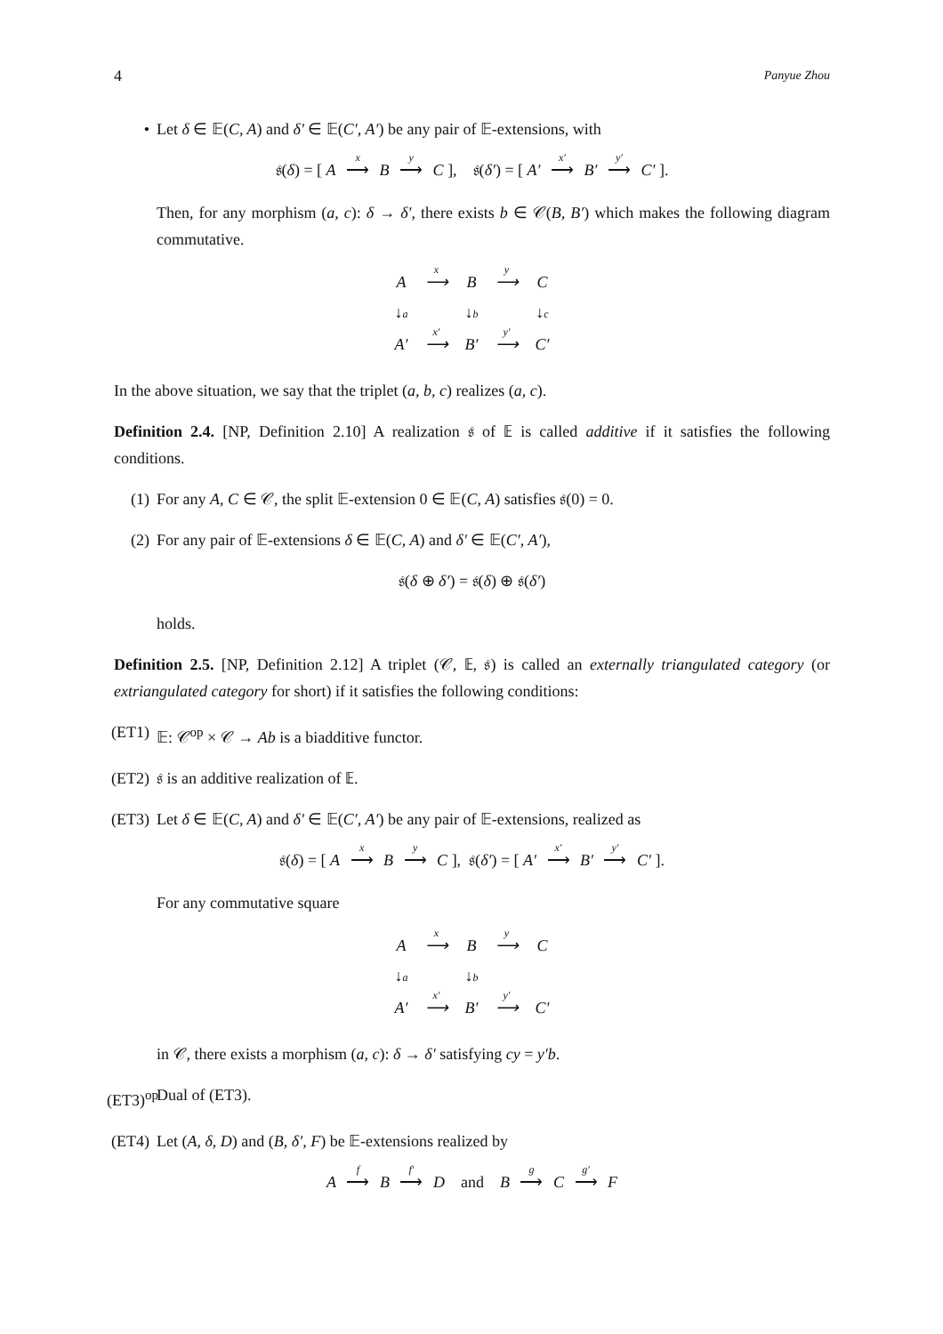4 Panyue Zhou
• Let δ ∈ 𝔼(C, A) and δ′ ∈ 𝔼(C′, A′) be any pair of 𝔼-extensions, with
𝔰(δ) = [ A <sup>x</sup>⟶ B <sup>y</sup>⟶ C ], 𝔰(δ′) = [ A′ <sup>x′</sup>⟶ B′ <sup>y′</sup>⟶ C′ ].
Then, for any morphism (a, c): δ → δ′, there exists b ∈ 𝒞(B, B′) which makes the following diagram commutative.
| A | <sup>x</sup>⟶ | B | <sup>y</sup>⟶ | C |
| ↓ a | | ↓ b | | ↓ c |
| A′ | <sup>x′</sup>⟶ | B′ | <sup>y′</sup>⟶ | C′ |
In the above situation, we say that the triplet (a, b, c) realizes (a, c).
Definition 2.4. [NP, Definition 2.10] A realization 𝔰 of 𝔼 is called additive if it satisfies the following conditions.
(1) For any A, C ∈ 𝒞, the split 𝔼-extension 0 ∈ 𝔼(C, A) satisfies 𝔰(0) = 0.
(2) For any pair of 𝔼-extensions δ ∈ 𝔼(C, A) and δ′ ∈ 𝔼(C′, A′),
𝔰(δ ⊕ δ′) = 𝔰(δ) ⊕ 𝔰(δ′)
holds.
Definition 2.5. [NP, Definition 2.12] A triplet (𝒞, 𝔼, 𝔰) is called an externally triangulated category (or extriangulated category for short) if it satisfies the following conditions:
(ET1) 𝔼: 𝒞<sup>op</sup> × 𝒞 → Ab is a biadditive functor.
(ET2) 𝔰 is an additive realization of 𝔼.
(ET3) Let δ ∈ 𝔼(C, A) and δ′ ∈ 𝔼(C′, A′) be any pair of 𝔼-extensions, realized as
𝔰(δ) = [ A <sup>x</sup>⟶ B <sup>y</sup>⟶ C ], 𝔰(δ′) = [ A′ <sup>x′</sup>⟶ B′ <sup>y′</sup>⟶ C′ ].
For any commutative square
| A | <sup>x</sup>⟶ | B | <sup>y</sup>⟶ | C |
| ↓ a | | ↓ b | | |
| A′ | <sup>x′</sup>⟶ | B′ | <sup>y′</sup>⟶ | C′ |
in 𝒞, there exists a morphism (a, c): δ → δ′ satisfying cy = y′b.
(ET3)<sup>op</sup> Dual of (ET3).
(ET4) Let (A, δ, D) and (B, δ′, F) be 𝔼-extensions realized by
A <sup>f</sup>⟶ B <sup>f′</sup>⟶ D and B <sup>g</sup>⟶ C <sup>g′</sup>⟶ F